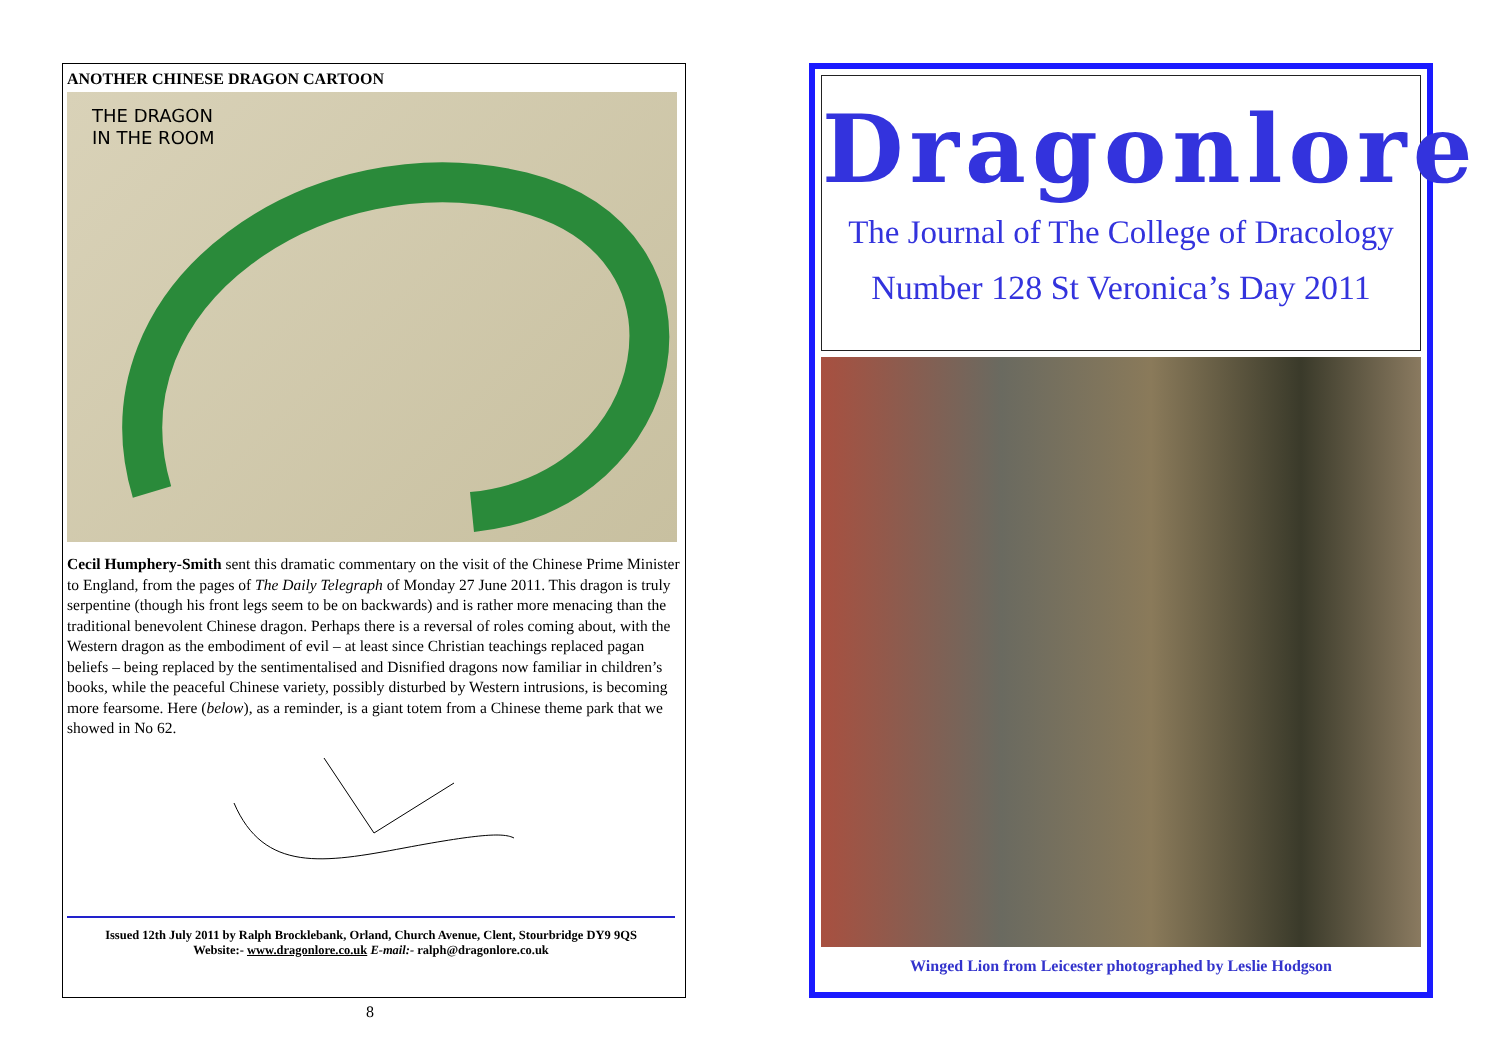ANOTHER CHINESE DRAGON CARTOON
THE DRAGON
IN THE ROOM
Cecil Humphery-Smith sent this dramatic commentary on the visit of the Chinese Prime Minister to England, from the pages of The Daily Telegraph of Monday 27 June 2011. This dragon is truly serpentine (though his front legs seem to be on backwards) and is rather more menacing than the traditional benevolent Chinese dragon. Perhaps there is a reversal of roles coming about, with the Western dragon as the embodiment of evil – at least since Christian teachings replaced pagan beliefs – being replaced by the sentimentalised and Disnified dragons now familiar in children’s books, while the peaceful Chinese variety, possibly disturbed by Western intrusions, is becoming more fearsome. Here (below), as a reminder, is a giant totem from a Chinese theme park that we showed in No 62.
Issued 12th July 2011 by Ralph Brocklebank, Orland, Church Avenue, Clent, Stourbridge DY9 9QS
Website:- www.dragonlore.co.uk E-mail:- ralph@dragonlore.co.uk
8
Dragonlore
The Journal of The College of Dracology
Number 128 St Veronica’s Day 2011
Winged Lion from Leicester photographed by Leslie Hodgson